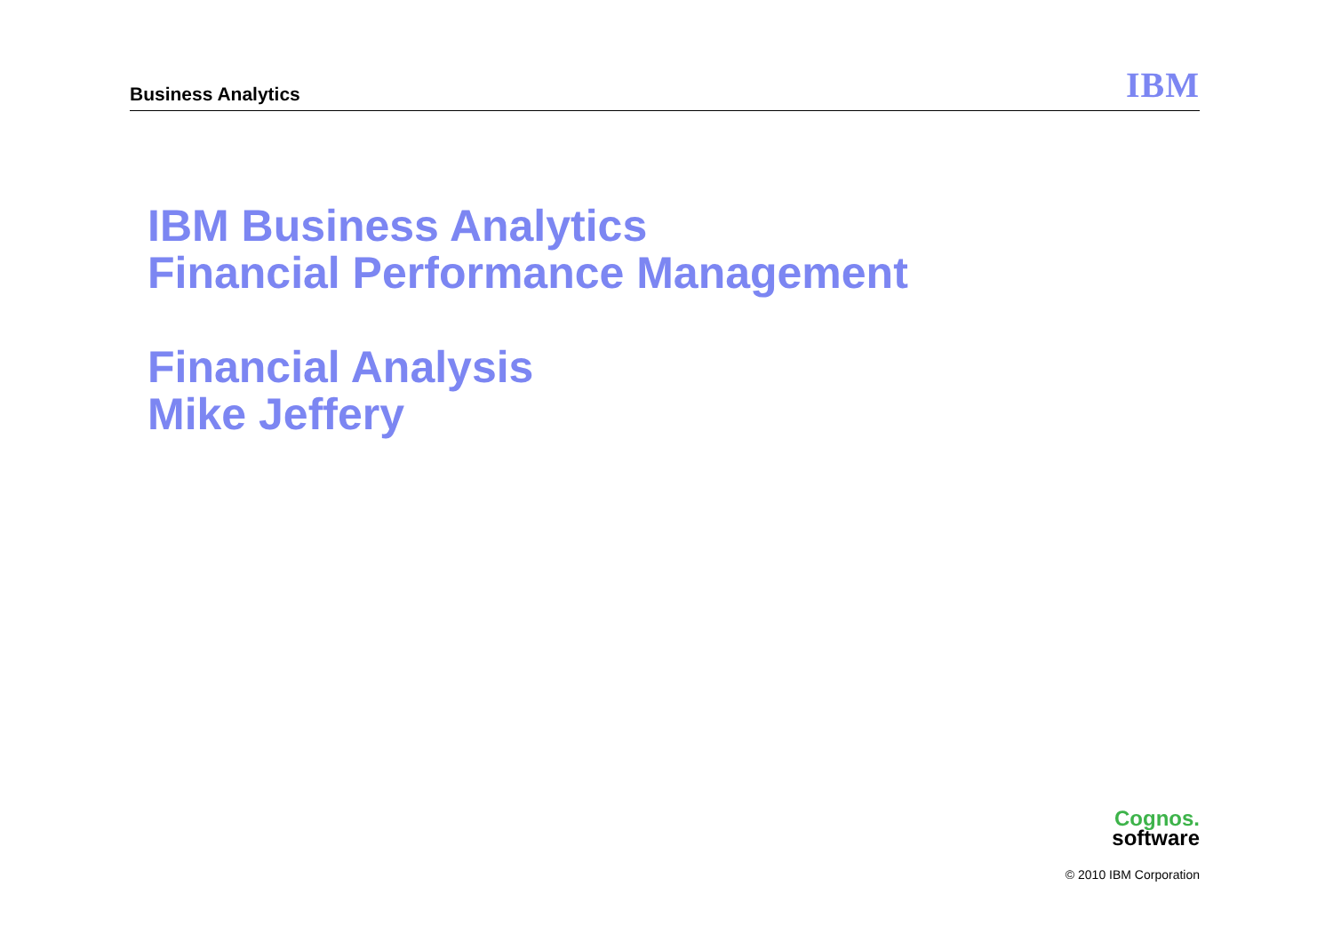Business Analytics
IBM
IBM Business Analytics
Financial Performance Management
Financial Analysis
Mike Jeffery
Cognos.
software
© 2010 IBM Corporation